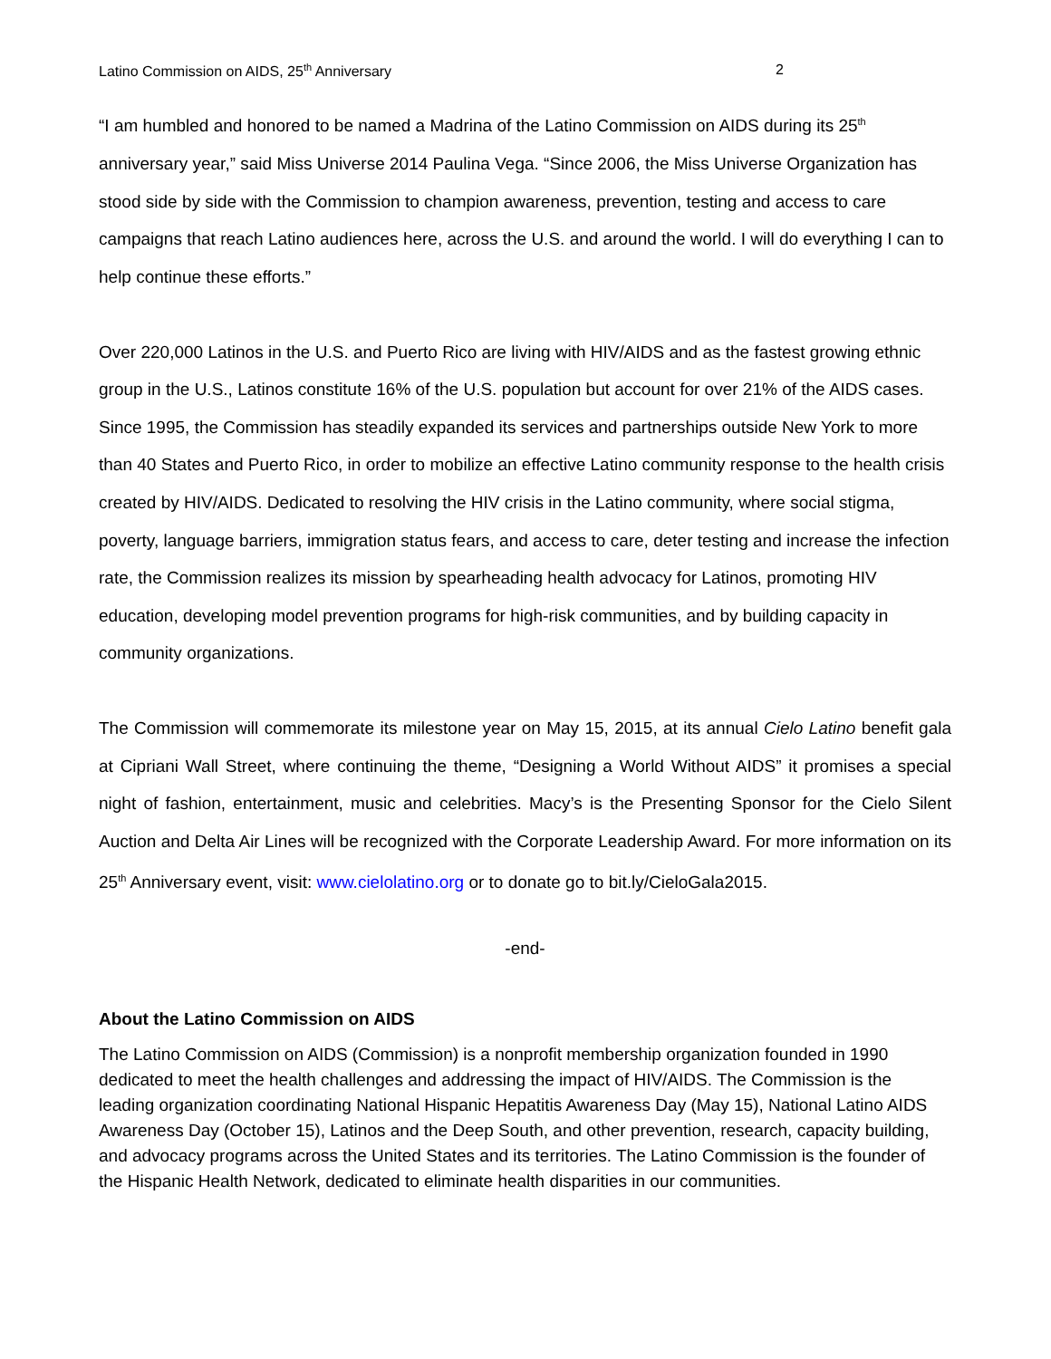Latino Commission on AIDS, 25<sup>th</sup> Anniversary 2
“I am humbled and honored to be named a Madrina of the Latino Commission on AIDS during its 25<sup>th</sup> anniversary year,” said Miss Universe 2014 Paulina Vega. “Since 2006, the Miss Universe Organization has stood side by side with the Commission to champion awareness, prevention, testing and access to care campaigns that reach Latino audiences here, across the U.S. and around the world. I will do everything I can to help continue these efforts.”
Over 220,000 Latinos in the U.S. and Puerto Rico are living with HIV/AIDS and as the fastest growing ethnic group in the U.S., Latinos constitute 16% of the U.S. population but account for over 21% of the AIDS cases. Since 1995, the Commission has steadily expanded its services and partnerships outside New York to more than 40 States and Puerto Rico, in order to mobilize an effective Latino community response to the health crisis created by HIV/AIDS. Dedicated to resolving the HIV crisis in the Latino community, where social stigma, poverty, language barriers, immigration status fears, and access to care, deter testing and increase the infection rate, the Commission realizes its mission by spearheading health advocacy for Latinos, promoting HIV education, developing model prevention programs for high-risk communities, and by building capacity in community organizations.
The Commission will commemorate its milestone year on May 15, 2015, at its annual Cielo Latino benefit gala at Cipriani Wall Street, where continuing the theme, “Designing a World Without AIDS” it promises a special night of fashion, entertainment, music and celebrities. Macy’s is the Presenting Sponsor for the Cielo Silent Auction and Delta Air Lines will be recognized with the Corporate Leadership Award. For more information on its 25<sup>th</sup> Anniversary event, visit: www.cielolatino.org or to donate go to bit.ly/CieloGala2015.
-end-
About the Latino Commission on AIDS
The Latino Commission on AIDS (Commission) is a nonprofit membership organization founded in 1990 dedicated to meet the health challenges and addressing the impact of HIV/AIDS. The Commission is the leading organization coordinating National Hispanic Hepatitis Awareness Day (May 15), National Latino AIDS Awareness Day (October 15), Latinos and the Deep South, and other prevention, research, capacity building, and advocacy programs across the United States and its territories. The Latino Commission is the founder of the Hispanic Health Network, dedicated to eliminate health disparities in our communities.